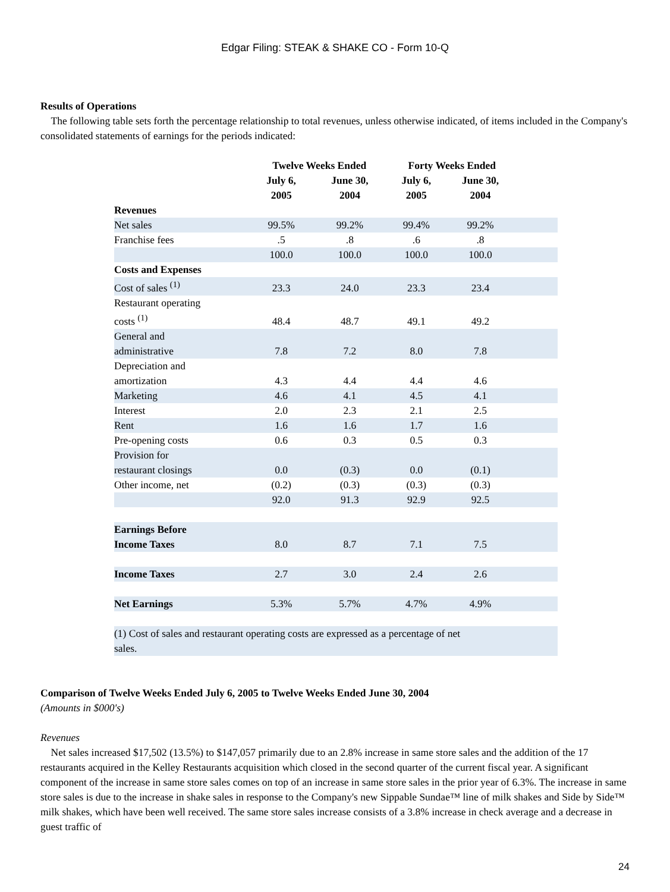Edgar Filing: STEAK & SHAKE CO - Form 10-Q
Results of Operations
The following table sets forth the percentage relationship to total revenues, unless otherwise indicated, of items included in the Company's consolidated statements of earnings for the periods indicated:
| | Twelve Weeks Ended | | Forty Weeks Ended | | |
| | July 6, 2005 | June 30, 2004 | July 6, 2005 | June 30, 2004 | |
| Revenues | | | | | |
| Net sales | 99.5% | 99.2% | 99.4% | 99.2% | |
| Franchise fees | .5 | .8 | .6 | .8 | |
| | 100.0 | 100.0 | 100.0 | 100.0 | |
| Costs and Expenses | | | | | |
| Cost of sales <sup>(1)</sup> | 23.3 | 24.0 | 23.3 | 23.4 | |
| Restaurant operating costs <sup>(1)</sup> | 48.4 | 48.7 | 49.1 | 49.2 | |
| General and administrative | 7.8 | 7.2 | 8.0 | 7.8 | |
| Depreciation and amortization | 4.3 | 4.4 | 4.4 | 4.6 | |
| Marketing | 4.6 | 4.1 | 4.5 | 4.1 | |
| Interest | 2.0 | 2.3 | 2.1 | 2.5 | |
| Rent | 1.6 | 1.6 | 1.7 | 1.6 | |
| Pre-opening costs | 0.6 | 0.3 | 0.5 | 0.3 | |
| Provision for restaurant closings | 0.0 | (0.3) | 0.0 | (0.1) | |
| Other income, net | (0.2) | (0.3) | (0.3) | (0.3) | |
| | 92.0 | 91.3 | 92.9 | 92.5 | |
| Earnings Before Income Taxes | 8.0 | 8.7 | 7.1 | 7.5 | |
| Income Taxes | 2.7 | 3.0 | 2.4 | 2.6 | |
| Net Earnings | 5.3% | 5.7% | 4.7% | 4.9% | |
| (1) Cost of sales and restaurant operating costs are expressed as a percentage of net sales. | | | | | |
Comparison of Twelve Weeks Ended July 6, 2005 to Twelve Weeks Ended June 30, 2004
(Amounts in $000's)
Revenues
Net sales increased $17,502 (13.5%) to $147,057 primarily due to an 2.8% increase in same store sales and the addition of the 17 restaurants acquired in the Kelley Restaurants acquisition which closed in the second quarter of the current fiscal year. A significant component of the increase in same store sales comes on top of an increase in same store sales in the prior year of 6.3%. The increase in same store sales is due to the increase in shake sales in response to the Company's new Sippable Sundae™ line of milk shakes and Side by Side™ milk shakes, which have been well received. The same store sales increase consists of a 3.8% increase in check average and a decrease in guest traffic of
24